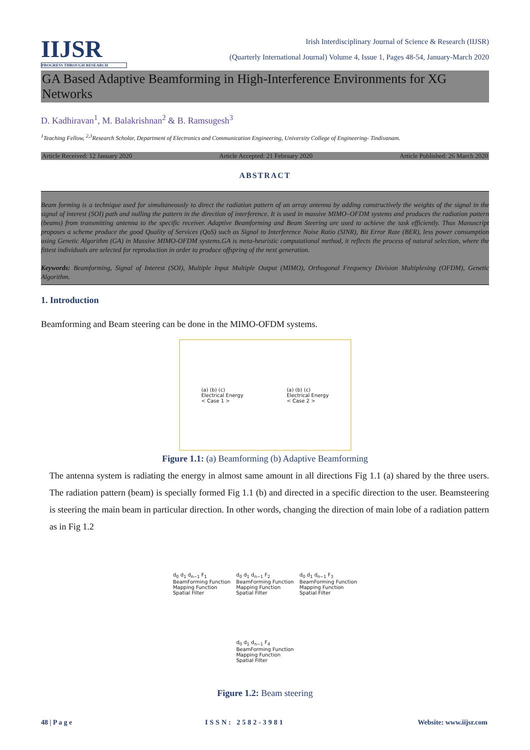IIJSR
PROGRESS THROUGH RESEARCH
Irish Interdisciplinary Journal of Science & Research (IIJSR)
(Quarterly International Journal) Volume 4, Issue 1, Pages 48-54, January-March 2020
GA Based Adaptive Beamforming in High-Interference Environments for XG Networks
D. Kadhiravan<sup>1</sup>, M. Balakrishnan<sup>2</sup> & B. Ramsugesh<sup>3</sup>
<sup>1</sup> Teaching Fellow, <sup>2,3</sup>Research Scholar, Department of Electronics and Communication Engineering, University College of Engineering- Tindivanam.
Article Received: 12 January 2020 Article Accepted: 21 February 2020 Article Published: 26 March 2020
ABSTRACT
Beam forming is a technique used for simultaneously to direct the radiation pattern of an array antenna by adding constructively the weights of the signal in the signal of interest (SOI) path and nulling the pattern in the direction of interference. It is used in massive MIMO–OFDM systems and produces the radiation pattern (beams) from transmitting antenna to the specific receiver. Adaptive Beamforming and Beam Steering are used to achieve the task efficiently. Thus Manuscript proposes a scheme produce the good Quality of Services (QoS) such as Signal to Interference Noise Ratio (SINR), Bit Error Rate (BER), less power consumption using Genetic Algorithm (GA) in Massive MIMO-OFDM systems.GA is meta-heuristic computational method, it reflects the process of natural selection, where the fittest individuals are selected for reproduction in order to produce offspring of the next generation.
Keywords: Beamforming, Signal of Interest (SOI), Multiple Input Multiple Output (MIMO), Orthogonal Frequency Division Multiplexing (OFDM), Genetic Algorithm.
1. Introduction
Beamforming and Beam steering can be done in the MIMO-OFDM systems.
(a) (b) (c)
Electrical Energy
< Case 1 >
(a) (b) (c)
Electrical Energy
< Case 2 >
Figure 1.1: (a) Beamforming (b) Adaptive Beamforming
The antenna system is radiating the energy in almost same amount in all directions Fig 1.1 (a) shared by the three users. The radiation pattern (beam) is specially formed Fig 1.1 (b) and directed in a specific direction to the user. Beamsteering is steering the main beam in particular direction. In other words, changing the direction of main lobe of a radiation pattern as in Fig 1.2
d<sub>0</sub> d<sub>1</sub> d<sub>n−1</sub> F<sub>1</sub>
BeamForming Function
Mapping Function
Spatial Filter
d<sub>0</sub> d<sub>1</sub> d<sub>n−1</sub> F<sub>2</sub>
BeamForming Function
Mapping Function
Spatial Filter
d<sub>0</sub> d<sub>1</sub> d<sub>n−1</sub> F<sub>3</sub>
BeamForming Function
Mapping Function
Spatial Filter
d<sub>0</sub> d<sub>1</sub> d<sub>n−1</sub> F<sub>4</sub>
BeamForming Function
Mapping Function
Spatial Filter
Figure 1.2: Beam steering
48 | P a g e ISSN: 2582-3981 Website: www.iijsr.com